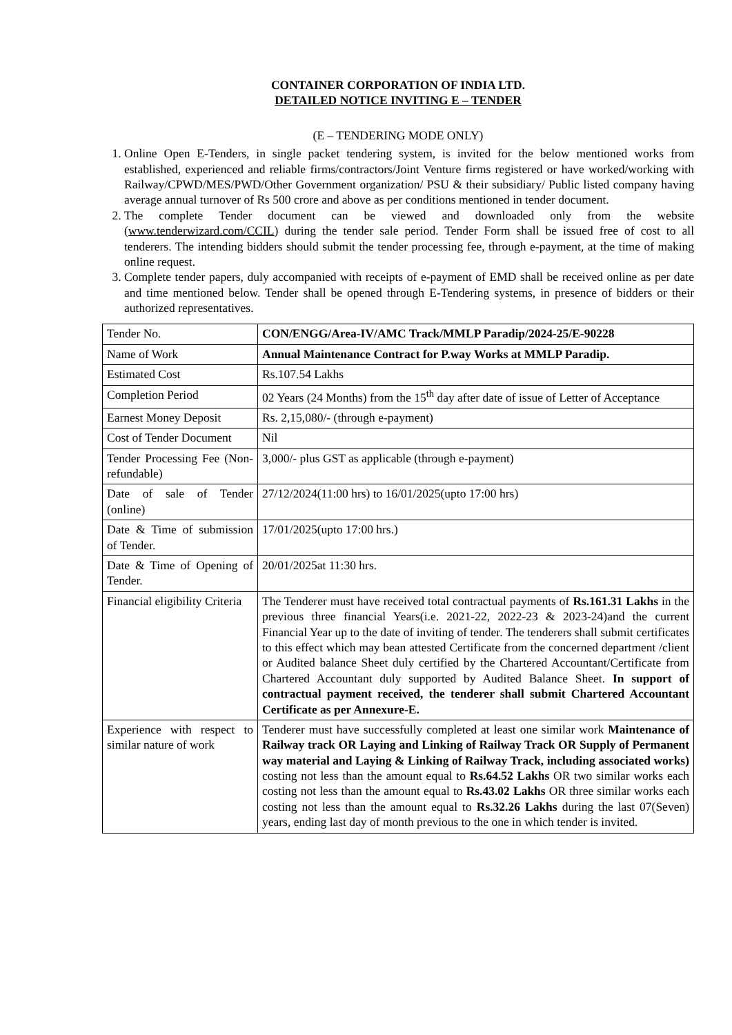CONTAINER CORPORATION OF INDIA LTD.
DETAILED NOTICE INVITING E – TENDER
(E – TENDERING MODE ONLY)
1. Online Open E-Tenders, in single packet tendering system, is invited for the below mentioned works from established, experienced and reliable firms/contractors/Joint Venture firms registered or have worked/working with Railway/CPWD/MES/PWD/Other Government organization/ PSU & their subsidiary/ Public listed company having average annual turnover of Rs 500 crore and above as per conditions mentioned in tender document.
2. The complete Tender document can be viewed and downloaded only from the website (www.tenderwizard.com/CCIL) during the tender sale period. Tender Form shall be issued free of cost to all tenderers. The intending bidders should submit the tender processing fee, through e-payment, at the time of making online request.
3. Complete tender papers, duly accompanied with receipts of e-payment of EMD shall be received online as per date and time mentioned below. Tender shall be opened through E-Tendering systems, in presence of bidders or their authorized representatives.
| Tender No. | CON/ENGG/Area-IV/AMC Track/MMLP Paradip/2024-25/E-90228 |
| Name of Work | Annual Maintenance Contract for P.way Works at MMLP Paradip. |
| Estimated Cost | Rs.107.54 Lakhs |
| Completion Period | 02 Years (24 Months) from the 15<sup>th</sup> day after date of issue of Letter of Acceptance |
| Earnest Money Deposit | Rs. 2,15,080/- (through e-payment) |
| Cost of Tender Document | Nil |
| Tender Processing Fee (Non-refundable) | 3,000/- plus GST as applicable (through e-payment) |
| Date of sale of Tender (online) | 27/12/2024(11:00 hrs) to 16/01/2025(upto 17:00 hrs) |
| Date & Time of submission of Tender. | 17/01/2025(upto 17:00 hrs.) |
| Date & Time of Opening of Tender. | 20/01/2025at 11:30 hrs. |
| Financial eligibility Criteria | The Tenderer must have received total contractual payments of Rs.161.31 Lakhs in the previous three financial Years(i.e. 2021-22, 2022-23 & 2023-24)and the current Financial Year up to the date of inviting of tender. The tenderers shall submit certificates to this effect which may bean attested Certificate from the concerned department /client or Audited balance Sheet duly certified by the Chartered Accountant/Certificate from Chartered Accountant duly supported by Audited Balance Sheet. In support of contractual payment received, the tenderer shall submit Chartered Accountant Certificate as per Annexure-E. |
| Experience with respect to similar nature of work | Tenderer must have successfully completed at least one similar work Maintenance of Railway track OR Laying and Linking of Railway Track OR Supply of Permanent way material and Laying & Linking of Railway Track, including associated works) costing not less than the amount equal to Rs.64.52 Lakhs OR two similar works each costing not less than the amount equal to Rs.43.02 Lakhs OR three similar works each costing not less than the amount equal to Rs.32.26 Lakhs during the last 07(Seven) years, ending last day of month previous to the one in which tender is invited. |